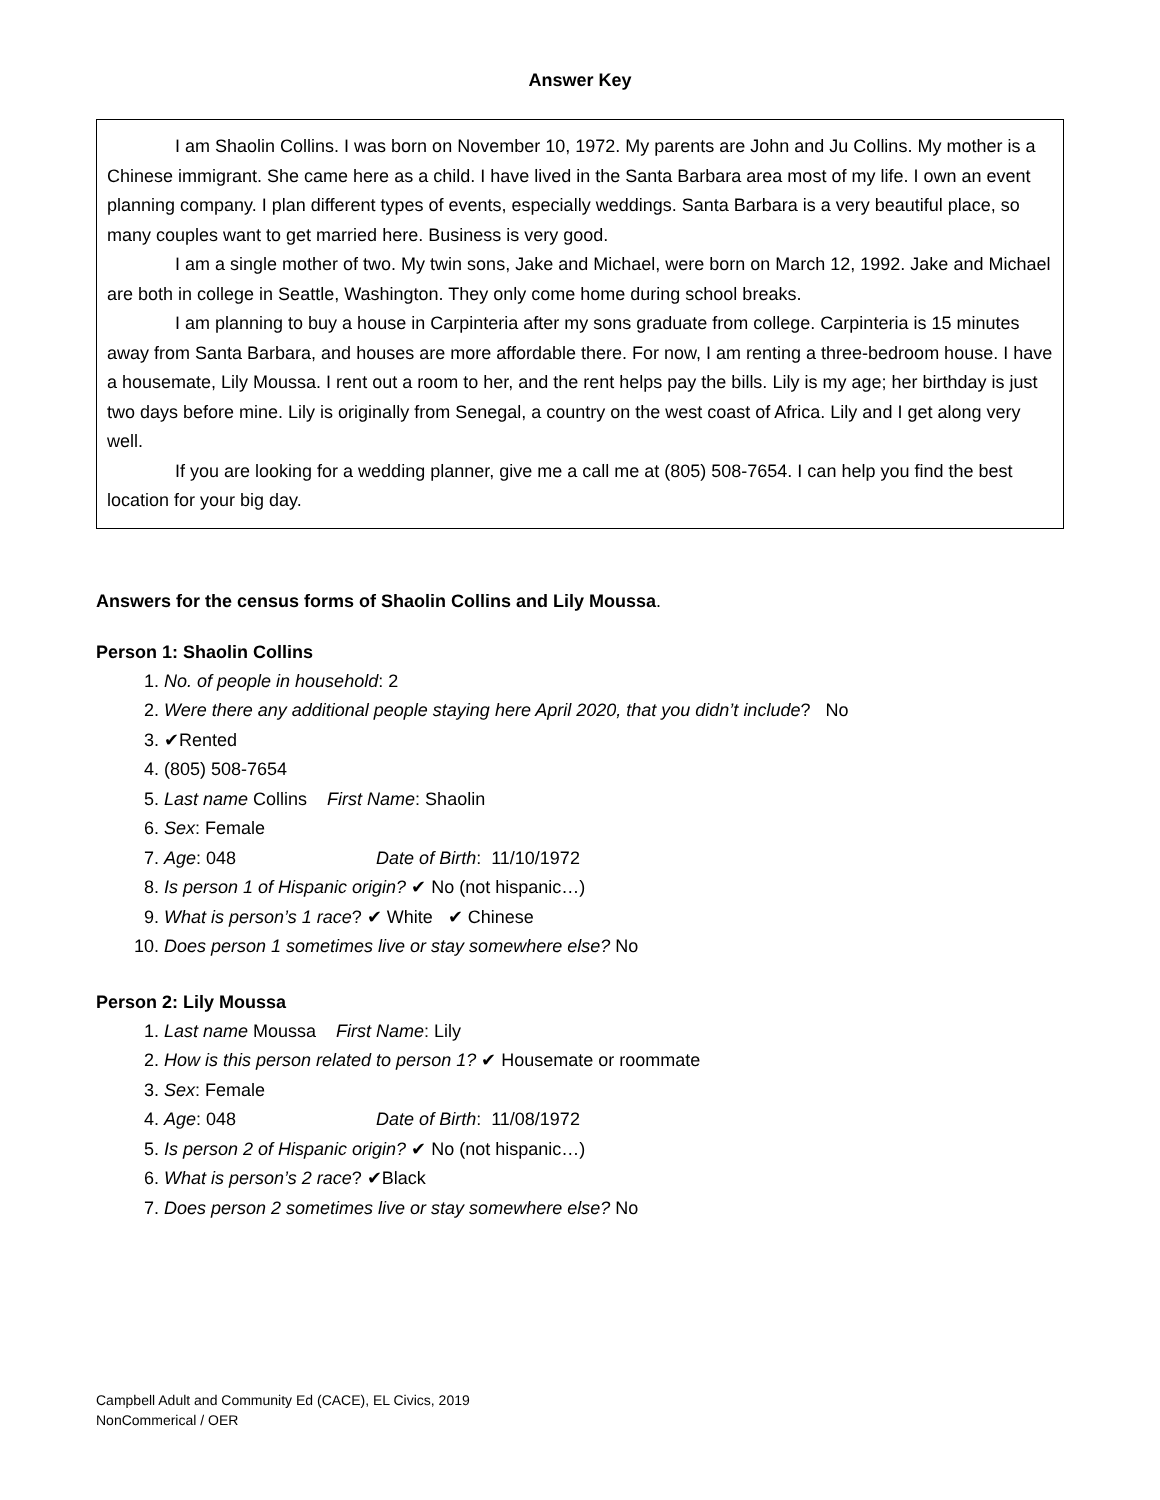Answer Key
I am Shaolin Collins. I was born on November 10, 1972. My parents are John and Ju Collins. My mother is a Chinese immigrant. She came here as a child. I have lived in the Santa Barbara area most of my life. I own an event planning company. I plan different types of events, especially weddings. Santa Barbara is a very beautiful place, so many couples want to get married here. Business is very good.
I am a single mother of two. My twin sons, Jake and Michael, were born on March 12, 1992. Jake and Michael are both in college in Seattle, Washington. They only come home during school breaks.
I am planning to buy a house in Carpinteria after my sons graduate from college. Carpinteria is 15 minutes away from Santa Barbara, and houses are more affordable there. For now, I am renting a three-bedroom house. I have a housemate, Lily Moussa. I rent out a room to her, and the rent helps pay the bills. Lily is my age; her birthday is just two days before mine. Lily is originally from Senegal, a country on the west coast of Africa. Lily and I get along very well.
If you are looking for a wedding planner, give me a call me at (805) 508-7654. I can help you find the best location for your big day.
Answers for the census forms of Shaolin Collins and Lily Moussa.
Person 1: Shaolin Collins
1. No. of people in household: 2
2. Were there any additional people staying here April 2020, that you didn’t include? No
3. ✔Rented
4. (805) 508-7654
5. Last name Collins First Name: Shaolin
6. Sex: Female
7. Age: 048 Date of Birth: 11/10/1972
8. Is person 1 of Hispanic origin? ✔ No (not hispanic…)
9. What is person’s 1 race? ✔ White ✔ Chinese
10. Does person 1 sometimes live or stay somewhere else? No
Person 2: Lily Moussa
1. Last name Moussa First Name: Lily
2. How is this person related to person 1? ✔ Housemate or roommate
3. Sex: Female
4. Age: 048 Date of Birth: 11/08/1972
5. Is person 2 of Hispanic origin? ✔ No (not hispanic…)
6. What is person’s 2 race? ✔Black
7. Does person 2 sometimes live or stay somewhere else? No
Campbell Adult and Community Ed (CACE), EL Civics, 2019
NonCommerical / OER